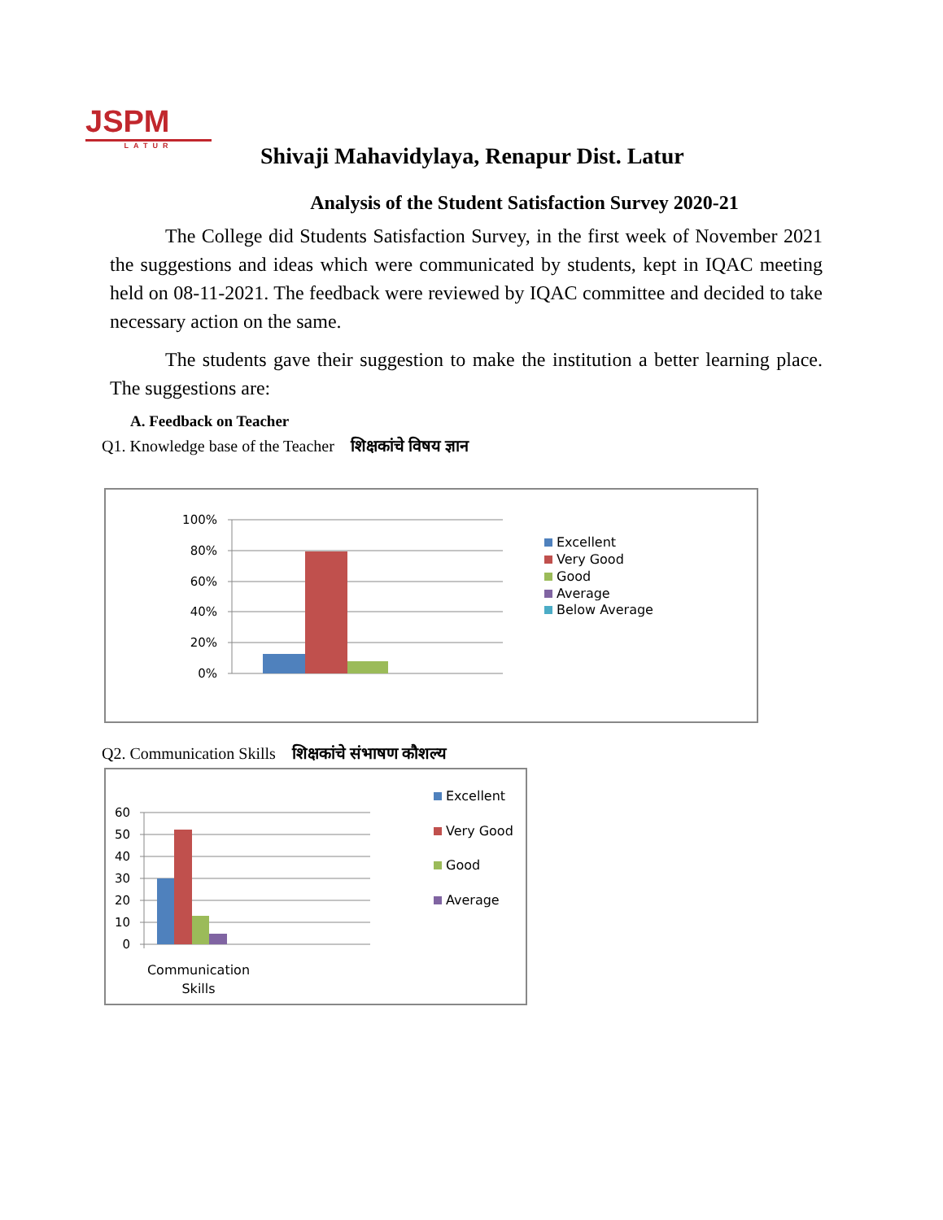JSPM
LATUR
Shivaji Mahavidylaya, Renapur Dist. Latur
Analysis of the Student Satisfaction Survey 2020-21
The College did Students Satisfaction Survey, in the first week of November 2021 the suggestions and ideas which were communicated by students, kept in IQAC meeting held on 08-11-2021. The feedback were reviewed by IQAC committee and decided to take necessary action on the same.
The students gave their suggestion to make the institution a better learning place. The suggestions are:
A. Feedback on Teacher
Q1. Knowledge base of the Teacher शिक्षकांचे विषय ज्ञान
100%
80%
60%
40%
20%
0%
Excellent
Very Good
Good
Average
Below Average
Q2. Communication Skills शिक्षकांचे संभाषण कौशल्य
60
50
40
30
20
10
0
Communication
Skills
Excellent
Very Good
Good
Average